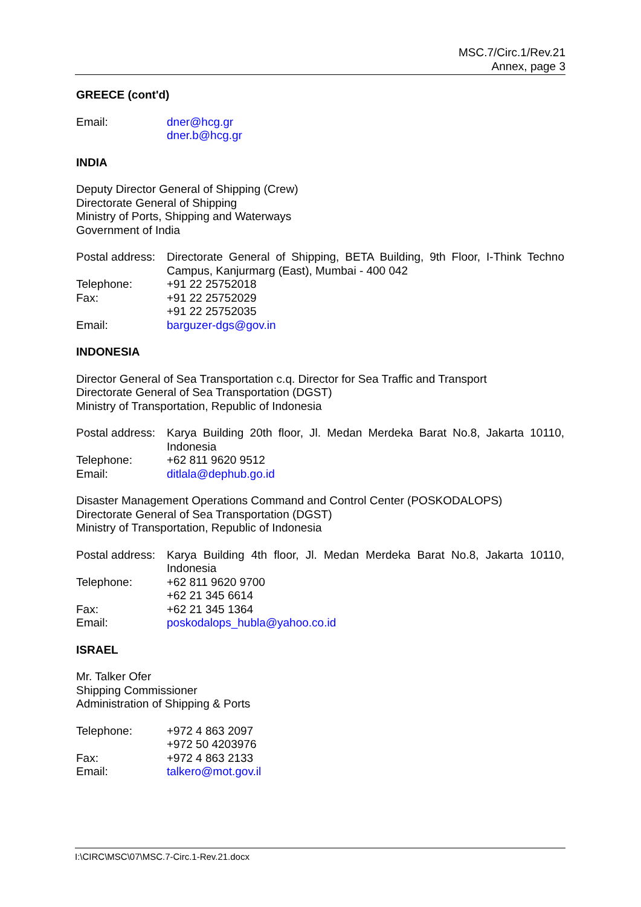MSC.7/Circ.1/Rev.21
Annex, page 3
GREECE (cont'd)
| Email: | dner@hcg.gr dner.b@hcg.gr |
INDIA
Deputy Director General of Shipping (Crew)
Directorate General of Shipping
Ministry of Ports, Shipping and Waterways
Government of India
| Postal address: | Directorate General of Shipping, BETA Building, 9th Floor, I-Think Techno Campus, Kanjurmarg (East), Mumbai - 400 042 |
| Telephone: | +91 22 25752018 |
| Fax: | +91 22 25752029 +91 22 25752035 |
| Email: | barguzer-dgs@gov.in |
INDONESIA
Director General of Sea Transportation c.q. Director for Sea Traffic and Transport
Directorate General of Sea Transportation (DGST)
Ministry of Transportation, Republic of Indonesia
| Postal address: | Karya Building 20th floor, Jl. Medan Merdeka Barat No.8, Jakarta 10110, Indonesia |
| Telephone: | +62 811 9620 9512 |
| Email: | ditlala@dephub.go.id |
Disaster Management Operations Command and Control Center (POSKODALOPS)
Directorate General of Sea Transportation (DGST)
Ministry of Transportation, Republic of Indonesia
| Postal address: | Karya Building 4th floor, Jl. Medan Merdeka Barat No.8, Jakarta 10110, Indonesia |
| Telephone: | +62 811 9620 9700 +62 21 345 6614 |
| Fax: | +62 21 345 1364 |
| Email: | poskodalops_hubla@yahoo.co.id |
ISRAEL
Mr. Talker Ofer
Shipping Commissioner
Administration of Shipping & Ports
| Telephone: | +972 4 863 2097 +972 50 4203976 |
| Fax: | +972 4 863 2133 |
| Email: | talkero@mot.gov.il |
I:\CIRC\MSC\07\MSC.7-Circ.1-Rev.21.docx